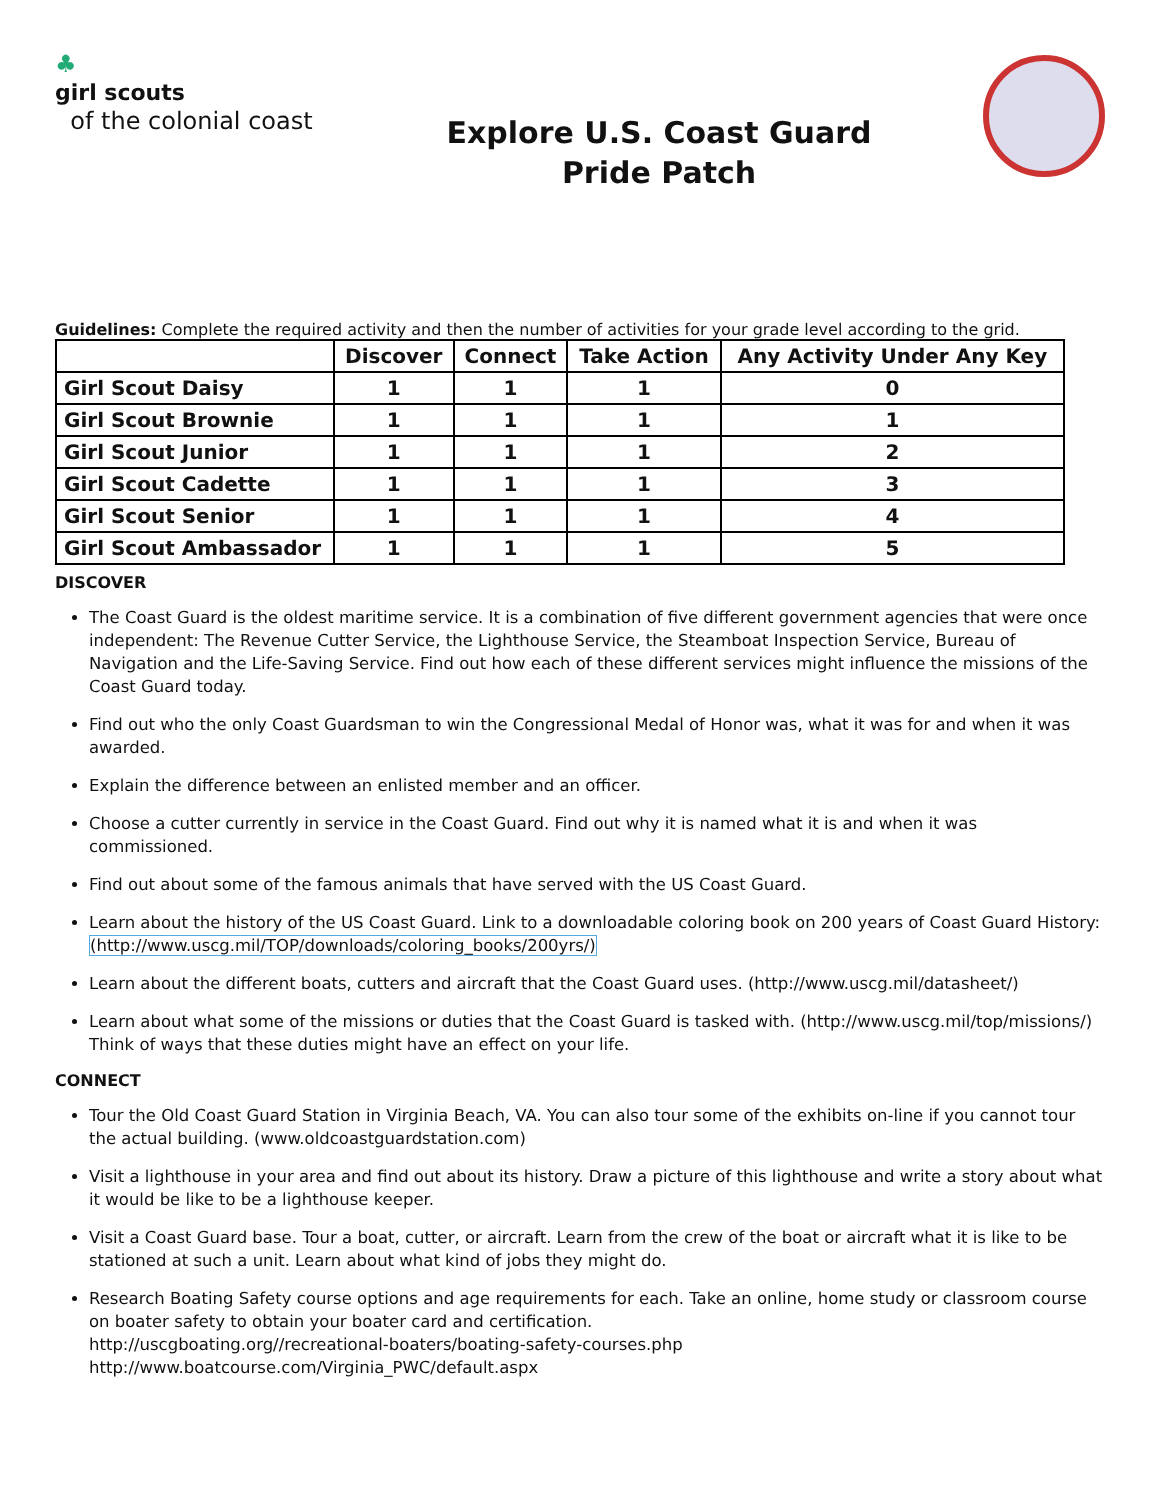♣
girl scouts
of the colonial coast
Explore U.S. Coast Guard
Pride Patch
Guidelines: Complete the required activity and then the number of activities for your grade level according to the grid.
| | Discover | Connect | Take Action | Any Activity Under Any Key |
| --- | --- | --- | --- | --- |
| Girl Scout Daisy | 1 | 1 | 1 | 0 |
| Girl Scout Brownie | 1 | 1 | 1 | 1 |
| Girl Scout Junior | 1 | 1 | 1 | 2 |
| Girl Scout Cadette | 1 | 1 | 1 | 3 |
| Girl Scout Senior | 1 | 1 | 1 | 4 |
| Girl Scout Ambassador | 1 | 1 | 1 | 5 |
DISCOVER
The Coast Guard is the oldest maritime service. It is a combination of five different government agencies that were once independent: The Revenue Cutter Service, the Lighthouse Service, the Steamboat Inspection Service, Bureau of Navigation and the Life-Saving Service. Find out how each of these different services might influence the missions of the Coast Guard today.
Find out who the only Coast Guardsman to win the Congressional Medal of Honor was, what it was for and when it was awarded.
Explain the difference between an enlisted member and an officer.
Choose a cutter currently in service in the Coast Guard. Find out why it is named what it is and when it was commissioned.
Find out about some of the famous animals that have served with the US Coast Guard.
Learn about the history of the US Coast Guard. Link to a downloadable coloring book on 200 years of Coast Guard History: (http://www.uscg.mil/TOP/downloads/coloring_books/200yrs/)
Learn about the different boats, cutters and aircraft that the Coast Guard uses. (http://www.uscg.mil/datasheet/)
Learn about what some of the missions or duties that the Coast Guard is tasked with. (http://www.uscg.mil/top/missions/) Think of ways that these duties might have an effect on your life.
CONNECT
Tour the Old Coast Guard Station in Virginia Beach, VA. You can also tour some of the exhibits on-line if you cannot tour the actual building. (www.oldcoastguardstation.com)
Visit a lighthouse in your area and find out about its history. Draw a picture of this lighthouse and write a story about what it would be like to be a lighthouse keeper.
Visit a Coast Guard base. Tour a boat, cutter, or aircraft. Learn from the crew of the boat or aircraft what it is like to be stationed at such a unit. Learn about what kind of jobs they might do.
Research Boating Safety course options and age requirements for each. Take an online, home study or classroom course on boater safety to obtain your boater card and certification.
http://uscgboating.org//recreational-boaters/boating-safety-courses.php
http://www.boatcourse.com/Virginia_PWC/default.aspx